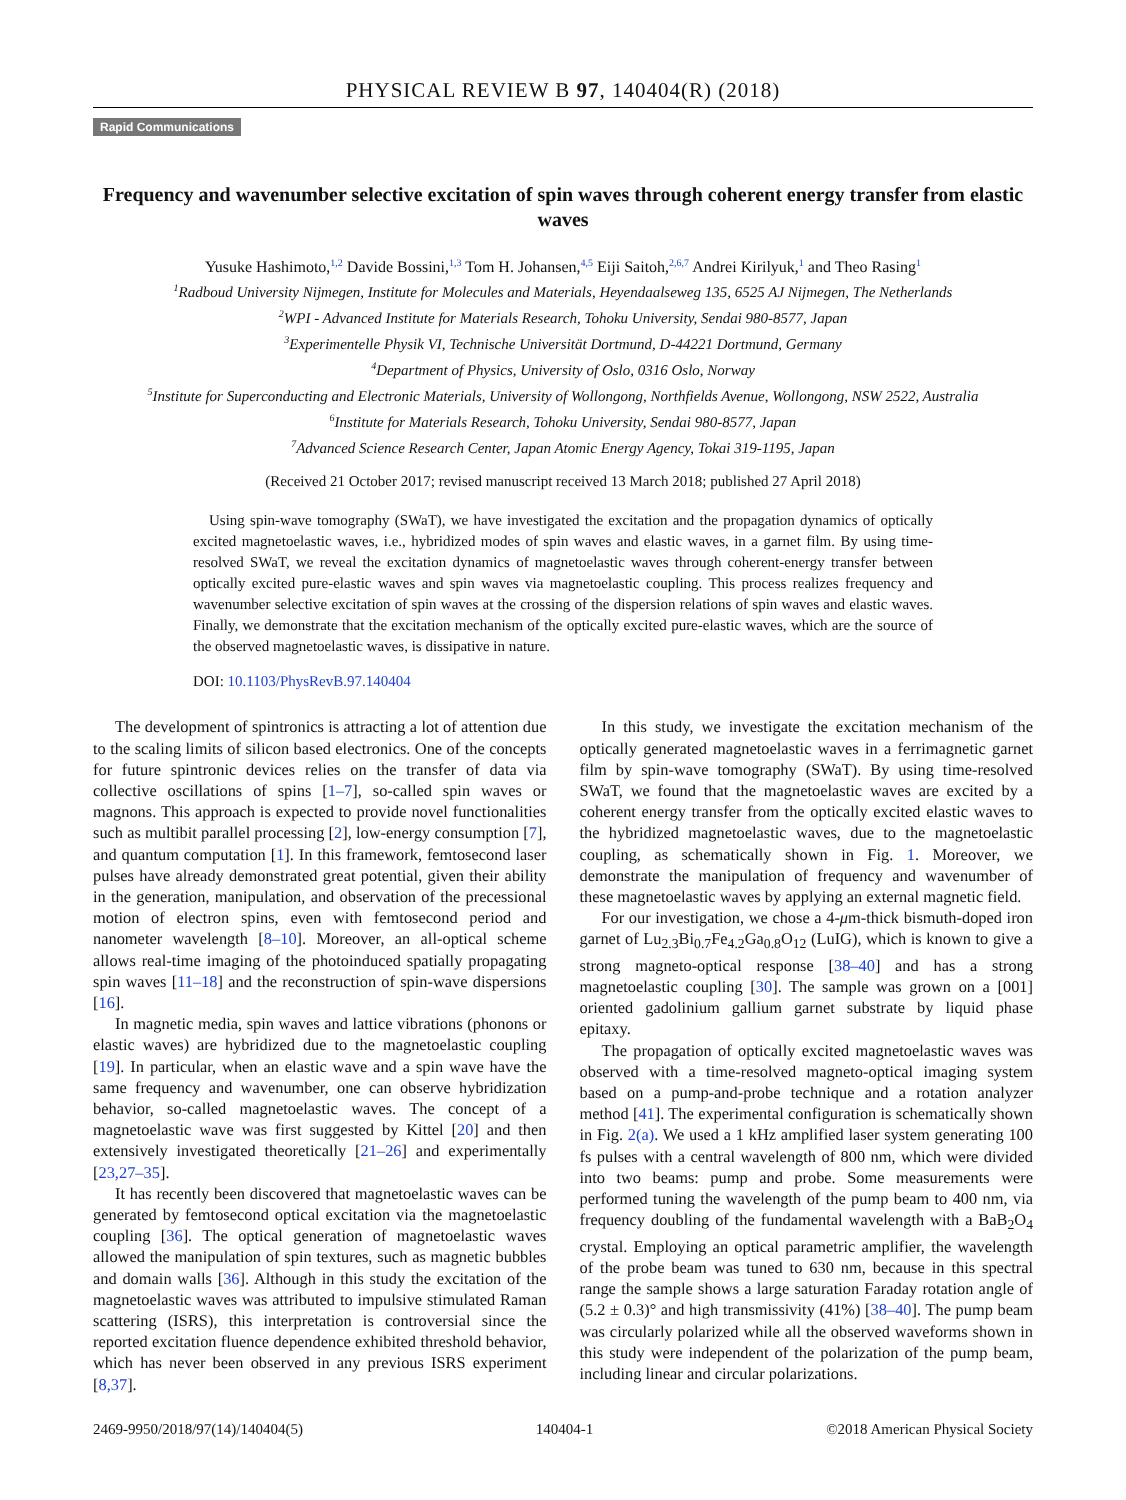PHYSICAL REVIEW B 97, 140404(R) (2018)
Rapid Communications
Frequency and wavenumber selective excitation of spin waves through coherent energy transfer from elastic waves
Yusuke Hashimoto,<sup>1,2</sup> Davide Bossini,<sup>1,3</sup> Tom H. Johansen,<sup>4,5</sup> Eiji Saitoh,<sup>2,6,7</sup> Andrei Kirilyuk,<sup>1</sup> and Theo Rasing<sup>1</sup>
<sup>1</sup> Radboud University Nijmegen, Institute for Molecules and Materials, Heyendaalseweg 135, 6525 AJ Nijmegen, The Netherlands
<sup>2</sup> WPI - Advanced Institute for Materials Research, Tohoku University, Sendai 980-8577, Japan
<sup>3</sup> Experimentelle Physik VI, Technische Universität Dortmund, D-44221 Dortmund, Germany
<sup>4</sup> Department of Physics, University of Oslo, 0316 Oslo, Norway
<sup>5</sup> Institute for Superconducting and Electronic Materials, University of Wollongong, Northfields Avenue, Wollongong, NSW 2522, Australia
<sup>6</sup> Institute for Materials Research, Tohoku University, Sendai 980-8577, Japan
<sup>7</sup> Advanced Science Research Center, Japan Atomic Energy Agency, Tokai 319-1195, Japan
(Received 21 October 2017; revised manuscript received 13 March 2018; published 27 April 2018)
Using spin-wave tomography (SWaT), we have investigated the excitation and the propagation dynamics of optically excited magnetoelastic waves, i.e., hybridized modes of spin waves and elastic waves, in a garnet film. By using time-resolved SWaT, we reveal the excitation dynamics of magnetoelastic waves through coherent-energy transfer between optically excited pure-elastic waves and spin waves via magnetoelastic coupling. This process realizes frequency and wavenumber selective excitation of spin waves at the crossing of the dispersion relations of spin waves and elastic waves. Finally, we demonstrate that the excitation mechanism of the optically excited pure-elastic waves, which are the source of the observed magnetoelastic waves, is dissipative in nature.
DOI: 10.1103/PhysRevB.97.140404
The development of spintronics is attracting a lot of attention due to the scaling limits of silicon based electronics. One of the concepts for future spintronic devices relies on the transfer of data via collective oscillations of spins [1–7], so-called spin waves or magnons. This approach is expected to provide novel functionalities such as multibit parallel processing [2], low-energy consumption [7], and quantum computation [1]. In this framework, femtosecond laser pulses have already demonstrated great potential, given their ability in the generation, manipulation, and observation of the precessional motion of electron spins, even with femtosecond period and nanometer wavelength [8–10]. Moreover, an all-optical scheme allows real-time imaging of the photoinduced spatially propagating spin waves [11–18] and the reconstruction of spin-wave dispersions [16].
In magnetic media, spin waves and lattice vibrations (phonons or elastic waves) are hybridized due to the magnetoelastic coupling [19]. In particular, when an elastic wave and a spin wave have the same frequency and wavenumber, one can observe hybridization behavior, so-called magnetoelastic waves. The concept of a magnetoelastic wave was first suggested by Kittel [20] and then extensively investigated theoretically [21–26] and experimentally [23,27–35].
It has recently been discovered that magnetoelastic waves can be generated by femtosecond optical excitation via the magnetoelastic coupling [36]. The optical generation of magnetoelastic waves allowed the manipulation of spin textures, such as magnetic bubbles and domain walls [36]. Although in this study the excitation of the magnetoelastic waves was attributed to impulsive stimulated Raman scattering (ISRS), this interpretation is controversial since the reported excitation fluence dependence exhibited threshold behavior, which has never been observed in any previous ISRS experiment [8,37].
In this study, we investigate the excitation mechanism of the optically generated magnetoelastic waves in a ferrimagnetic garnet film by spin-wave tomography (SWaT). By using time-resolved SWaT, we found that the magnetoelastic waves are excited by a coherent energy transfer from the optically excited elastic waves to the hybridized magnetoelastic waves, due to the magnetoelastic coupling, as schematically shown in Fig. 1. Moreover, we demonstrate the manipulation of frequency and wavenumber of these magnetoelastic waves by applying an external magnetic field.
For our investigation, we chose a 4-μm-thick bismuth-doped iron garnet of Lu<sub>2.3</sub>Bi<sub>0.7</sub>Fe<sub>4.2</sub>Ga<sub>0.8</sub>O<sub>12</sub> (LuIG), which is known to give a strong magneto-optical response [38–40] and has a strong magnetoelastic coupling [30]. The sample was grown on a [001] oriented gadolinium gallium garnet substrate by liquid phase epitaxy.
The propagation of optically excited magnetoelastic waves was observed with a time-resolved magneto-optical imaging system based on a pump-and-probe technique and a rotation analyzer method [41]. The experimental configuration is schematically shown in Fig. 2(a). We used a 1 kHz amplified laser system generating 100 fs pulses with a central wavelength of 800 nm, which were divided into two beams: pump and probe. Some measurements were performed tuning the wavelength of the pump beam to 400 nm, via frequency doubling of the fundamental wavelength with a BaB<sub>2</sub>O<sub>4</sub> crystal. Employing an optical parametric amplifier, the wavelength of the probe beam was tuned to 630 nm, because in this spectral range the sample shows a large saturation Faraday rotation angle of (5.2 ± 0.3)° and high transmissivity (41%) [38–40]. The pump beam was circularly polarized while all the observed waveforms shown in this study were independent of the polarization of the pump beam, including linear and circular polarizations.
2469-9950/2018/97(14)/140404(5) 140404-1 ©2018 American Physical Society